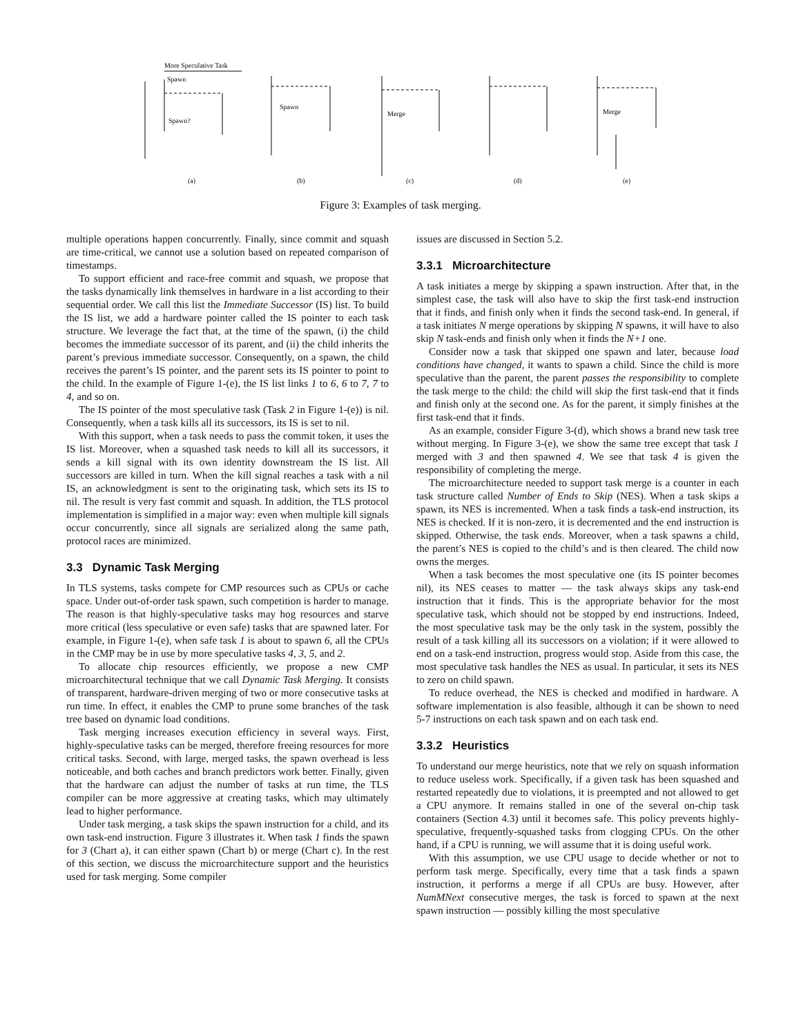More Speculative Task
Spawn
Spawn?
Spawn
Merge
Merge
(a)
(b)
(c)
(d)
(e)
Figure 3: Examples of task merging.
multiple operations happen concurrently. Finally, since commit and squash are time-critical, we cannot use a solution based on repeated comparison of timestamps.
To support efficient and race-free commit and squash, we propose that the tasks dynamically link themselves in hardware in a list according to their sequential order. We call this list the Immediate Successor (IS) list. To build the IS list, we add a hardware pointer called the IS pointer to each task structure. We leverage the fact that, at the time of the spawn, (i) the child becomes the immediate successor of its parent, and (ii) the child inherits the parent’s previous immediate successor. Consequently, on a spawn, the child receives the parent’s IS pointer, and the parent sets its IS pointer to point to the child. In the example of Figure 1-(e), the IS list links 1 to 6, 6 to 7, 7 to 4, and so on.
The IS pointer of the most speculative task (Task 2 in Figure 1-(e)) is nil. Consequently, when a task kills all its successors, its IS is set to nil.
With this support, when a task needs to pass the commit token, it uses the IS list. Moreover, when a squashed task needs to kill all its successors, it sends a kill signal with its own identity downstream the IS list. All successors are killed in turn. When the kill signal reaches a task with a nil IS, an acknowledgment is sent to the originating task, which sets its IS to nil. The result is very fast commit and squash. In addition, the TLS protocol implementation is simplified in a major way: even when multiple kill signals occur concurrently, since all signals are serialized along the same path, protocol races are minimized.
3.3 Dynamic Task Merging
In TLS systems, tasks compete for CMP resources such as CPUs or cache space. Under out-of-order task spawn, such competition is harder to manage. The reason is that highly-speculative tasks may hog resources and starve more critical (less speculative or even safe) tasks that are spawned later. For example, in Figure 1-(e), when safe task 1 is about to spawn 6, all the CPUs in the CMP may be in use by more speculative tasks 4, 3, 5, and 2.
To allocate chip resources efficiently, we propose a new CMP microarchitectural technique that we call Dynamic Task Merging. It consists of transparent, hardware-driven merging of two or more consecutive tasks at run time. In effect, it enables the CMP to prune some branches of the task tree based on dynamic load conditions.
Task merging increases execution efficiency in several ways. First, highly-speculative tasks can be merged, therefore freeing resources for more critical tasks. Second, with large, merged tasks, the spawn overhead is less noticeable, and both caches and branch predictors work better. Finally, given that the hardware can adjust the number of tasks at run time, the TLS compiler can be more aggressive at creating tasks, which may ultimately lead to higher performance.
Under task merging, a task skips the spawn instruction for a child, and its own task-end instruction. Figure 3 illustrates it. When task 1 finds the spawn for 3 (Chart a), it can either spawn (Chart b) or merge (Chart c). In the rest of this section, we discuss the microarchitecture support and the heuristics used for task merging. Some compiler
issues are discussed in Section 5.2.
3.3.1 Microarchitecture
A task initiates a merge by skipping a spawn instruction. After that, in the simplest case, the task will also have to skip the first task-end instruction that it finds, and finish only when it finds the second task-end. In general, if a task initiates N merge operations by skipping N spawns, it will have to also skip N task-ends and finish only when it finds the N+1 one.
Consider now a task that skipped one spawn and later, because load conditions have changed, it wants to spawn a child. Since the child is more speculative than the parent, the parent passes the responsibility to complete the task merge to the child: the child will skip the first task-end that it finds and finish only at the second one. As for the parent, it simply finishes at the first task-end that it finds.
As an example, consider Figure 3-(d), which shows a brand new task tree without merging. In Figure 3-(e), we show the same tree except that task 1 merged with 3 and then spawned 4. We see that task 4 is given the responsibility of completing the merge.
The microarchitecture needed to support task merge is a counter in each task structure called Number of Ends to Skip (NES). When a task skips a spawn, its NES is incremented. When a task finds a task-end instruction, its NES is checked. If it is non-zero, it is decremented and the end instruction is skipped. Otherwise, the task ends. Moreover, when a task spawns a child, the parent’s NES is copied to the child’s and is then cleared. The child now owns the merges.
When a task becomes the most speculative one (its IS pointer becomes nil), its NES ceases to matter — the task always skips any task-end instruction that it finds. This is the appropriate behavior for the most speculative task, which should not be stopped by end instructions. Indeed, the most speculative task may be the only task in the system, possibly the result of a task killing all its successors on a violation; if it were allowed to end on a task-end instruction, progress would stop. Aside from this case, the most speculative task handles the NES as usual. In particular, it sets its NES to zero on child spawn.
To reduce overhead, the NES is checked and modified in hardware. A software implementation is also feasible, although it can be shown to need 5-7 instructions on each task spawn and on each task end.
3.3.2 Heuristics
To understand our merge heuristics, note that we rely on squash information to reduce useless work. Specifically, if a given task has been squashed and restarted repeatedly due to violations, it is preempted and not allowed to get a CPU anymore. It remains stalled in one of the several on-chip task containers (Section 4.3) until it becomes safe. This policy prevents highly-speculative, frequently-squashed tasks from clogging CPUs. On the other hand, if a CPU is running, we will assume that it is doing useful work.
With this assumption, we use CPU usage to decide whether or not to perform task merge. Specifically, every time that a task finds a spawn instruction, it performs a merge if all CPUs are busy. However, after NumMNext consecutive merges, the task is forced to spawn at the next spawn instruction — possibly killing the most speculative